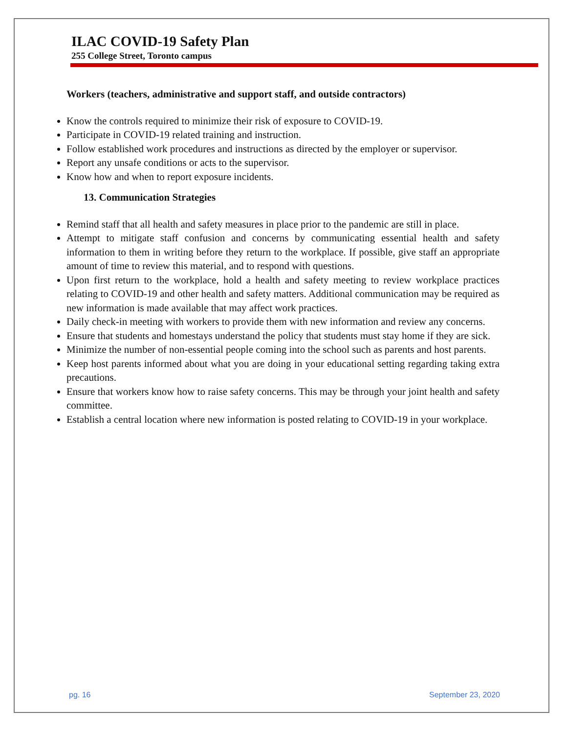ILAC COVID-19 Safety Plan
255 College Street, Toronto campus
Workers (teachers, administrative and support staff, and outside contractors)
Know the controls required to minimize their risk of exposure to COVID-19.
Participate in COVID-19 related training and instruction.
Follow established work procedures and instructions as directed by the employer or supervisor.
Report any unsafe conditions or acts to the supervisor.
Know how and when to report exposure incidents.
13. Communication Strategies
Remind staff that all health and safety measures in place prior to the pandemic are still in place.
Attempt to mitigate staff confusion and concerns by communicating essential health and safety information to them in writing before they return to the workplace. If possible, give staff an appropriate amount of time to review this material, and to respond with questions.
Upon first return to the workplace, hold a health and safety meeting to review workplace practices relating to COVID-19 and other health and safety matters. Additional communication may be required as new information is made available that may affect work practices.
Daily check-in meeting with workers to provide them with new information and review any concerns.
Ensure that students and homestays understand the policy that students must stay home if they are sick.
Minimize the number of non-essential people coming into the school such as parents and host parents.
Keep host parents informed about what you are doing in your educational setting regarding taking extra precautions.
Ensure that workers know how to raise safety concerns. This may be through your joint health and safety committee.
Establish a central location where new information is posted relating to COVID-19 in your workplace.
pg. 16 September 23, 2020